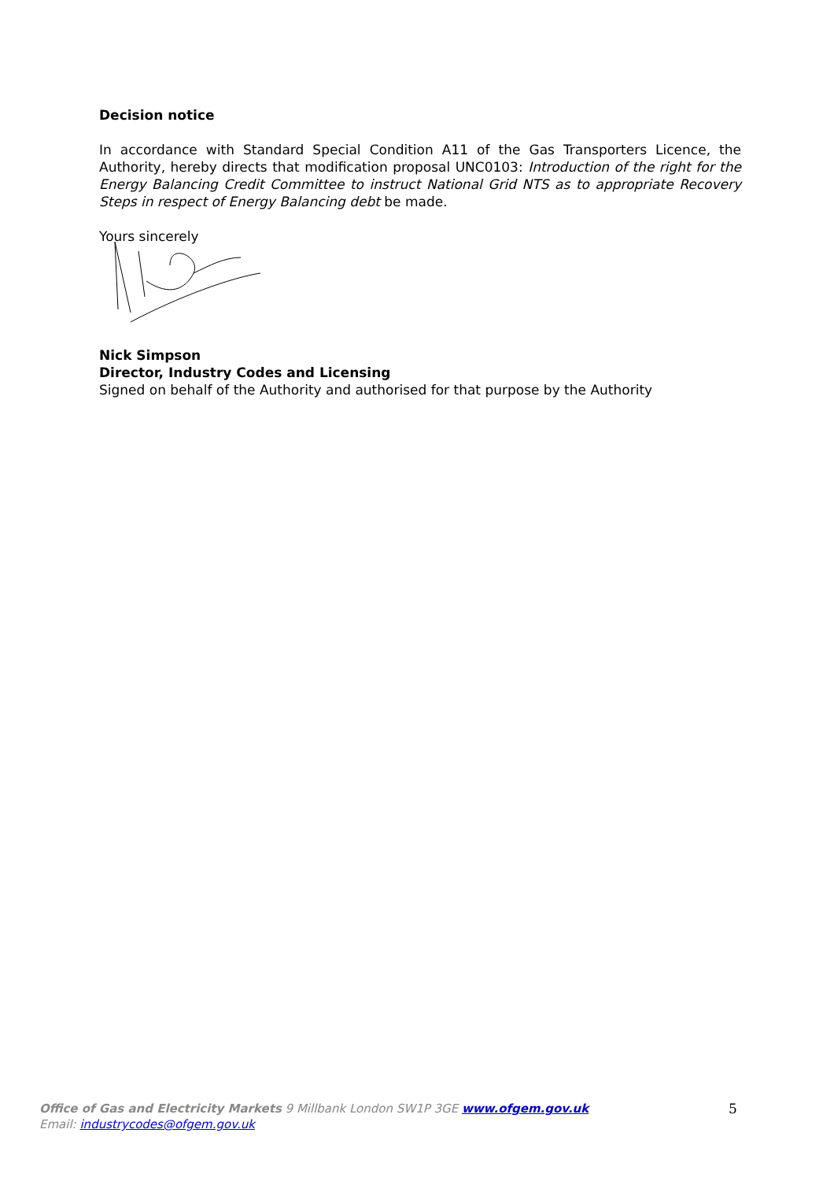Decision notice
In accordance with Standard Special Condition A11 of the Gas Transporters Licence, the Authority, hereby directs that modification proposal UNC0103: Introduction of the right for the Energy Balancing Credit Committee to instruct National Grid NTS as to appropriate Recovery Steps in respect of Energy Balancing debt be made.
Yours sincerely
Nick Simpson
Director, Industry Codes and Licensing
Signed on behalf of the Authority and authorised for that purpose by the Authority
Office of Gas and Electricity Markets 9 Millbank London SW1P 3GE www.ofgem.gov.uk
Email: industrycodes@ofgem.gov.uk
5